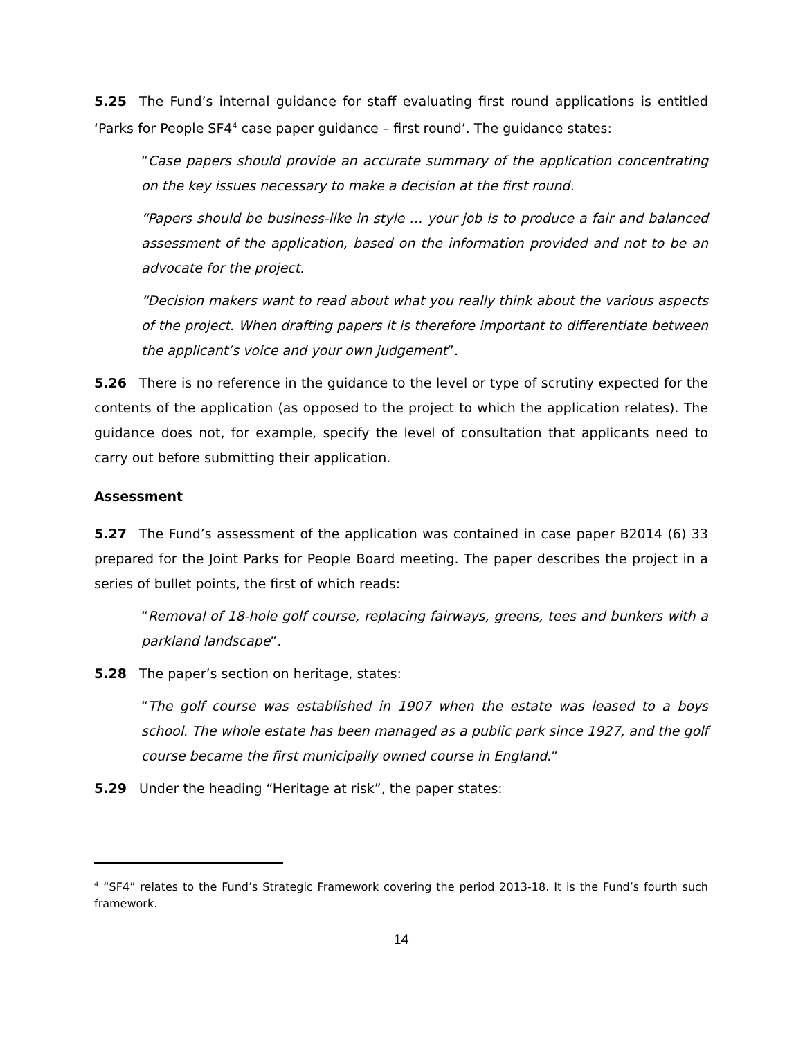5.25 The Fund’s internal guidance for staff evaluating first round applications is entitled ‘Parks for People SF4<sup>4</sup> case paper guidance – first round’. The guidance states:
“Case papers should provide an accurate summary of the application concentrating on the key issues necessary to make a decision at the first round.
“Papers should be business-like in style … your job is to produce a fair and balanced assessment of the application, based on the information provided and not to be an advocate for the project.
“Decision makers want to read about what you really think about the various aspects of the project. When drafting papers it is therefore important to differentiate between the applicant’s voice and your own judgement”.
5.26 There is no reference in the guidance to the level or type of scrutiny expected for the contents of the application (as opposed to the project to which the application relates). The guidance does not, for example, specify the level of consultation that applicants need to carry out before submitting their application.
Assessment
5.27 The Fund’s assessment of the application was contained in case paper B2014 (6) 33 prepared for the Joint Parks for People Board meeting. The paper describes the project in a series of bullet points, the first of which reads:
“Removal of 18-hole golf course, replacing fairways, greens, tees and bunkers with a parkland landscape”.
5.28 The paper’s section on heritage, states:
“The golf course was established in 1907 when the estate was leased to a boys school. The whole estate has been managed as a public park since 1927, and the golf course became the first municipally owned course in England.”
5.29 Under the heading “Heritage at risk”, the paper states:
<sup>4</sup> “SF4” relates to the Fund’s Strategic Framework covering the period 2013-18. It is the Fund’s fourth such framework.
14